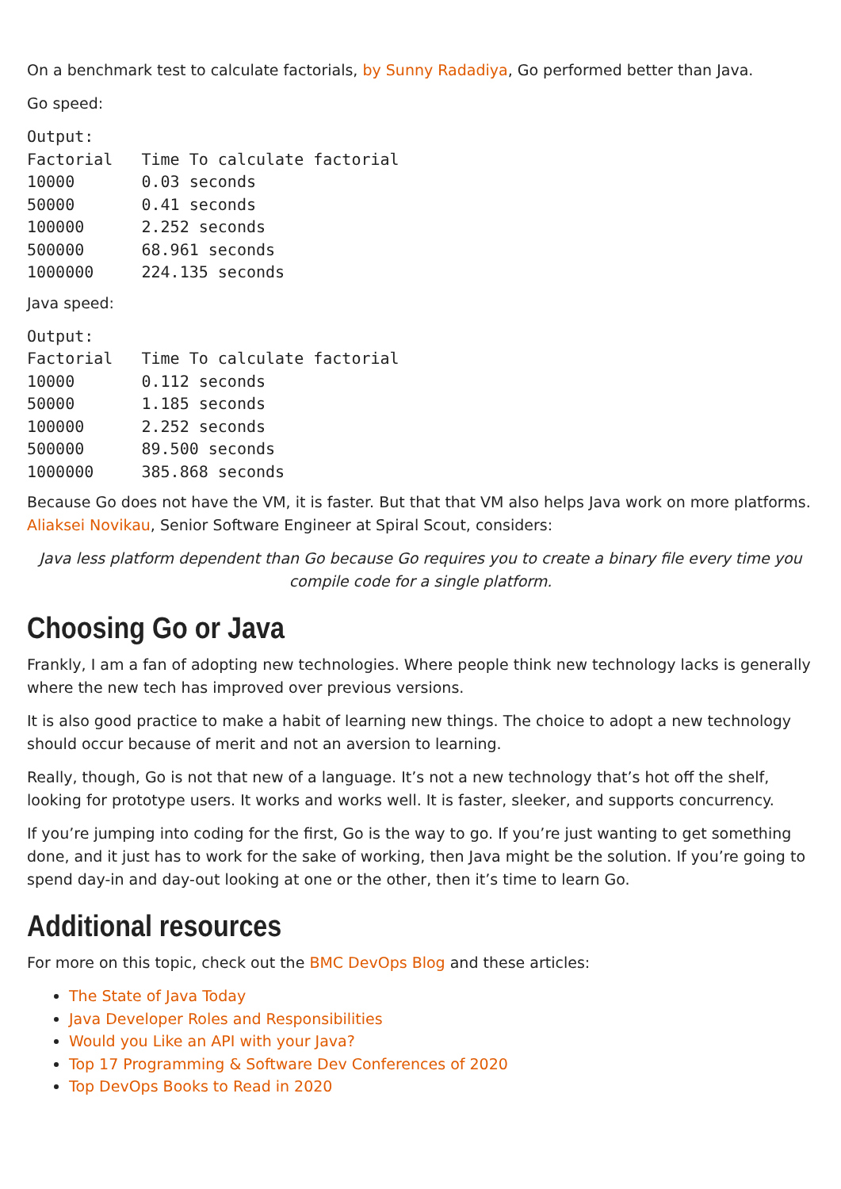On a benchmark test to calculate factorials, by Sunny Radadiya, Go performed better than Java.
Go speed:
Output:
Factorial   Time To calculate factorial
10000       0.03 seconds
50000       0.41 seconds
100000      2.252 seconds
500000      68.961 seconds
1000000     224.135 seconds
Java speed:
Output:
Factorial   Time To calculate factorial
10000       0.112 seconds
50000       1.185 seconds
100000      2.252 seconds
500000      89.500 seconds
1000000     385.868 seconds
Because Go does not have the VM, it is faster. But that that VM also helps Java work on more platforms. Aliaksei Novikau, Senior Software Engineer at Spiral Scout, considers:
Java less platform dependent than Go because Go requires you to create a binary file every time you compile code for a single platform.
Choosing Go or Java
Frankly, I am a fan of adopting new technologies. Where people think new technology lacks is generally where the new tech has improved over previous versions.
It is also good practice to make a habit of learning new things. The choice to adopt a new technology should occur because of merit and not an aversion to learning.
Really, though, Go is not that new of a language. It’s not a new technology that’s hot off the shelf, looking for prototype users. It works and works well. It is faster, sleeker, and supports concurrency.
If you’re jumping into coding for the first, Go is the way to go. If you’re just wanting to get something done, and it just has to work for the sake of working, then Java might be the solution. If you’re going to spend day-in and day-out looking at one or the other, then it’s time to learn Go.
Additional resources
For more on this topic, check out the BMC DevOps Blog and these articles:
The State of Java Today
Java Developer Roles and Responsibilities
Would you Like an API with your Java?
Top 17 Programming & Software Dev Conferences of 2020
Top DevOps Books to Read in 2020